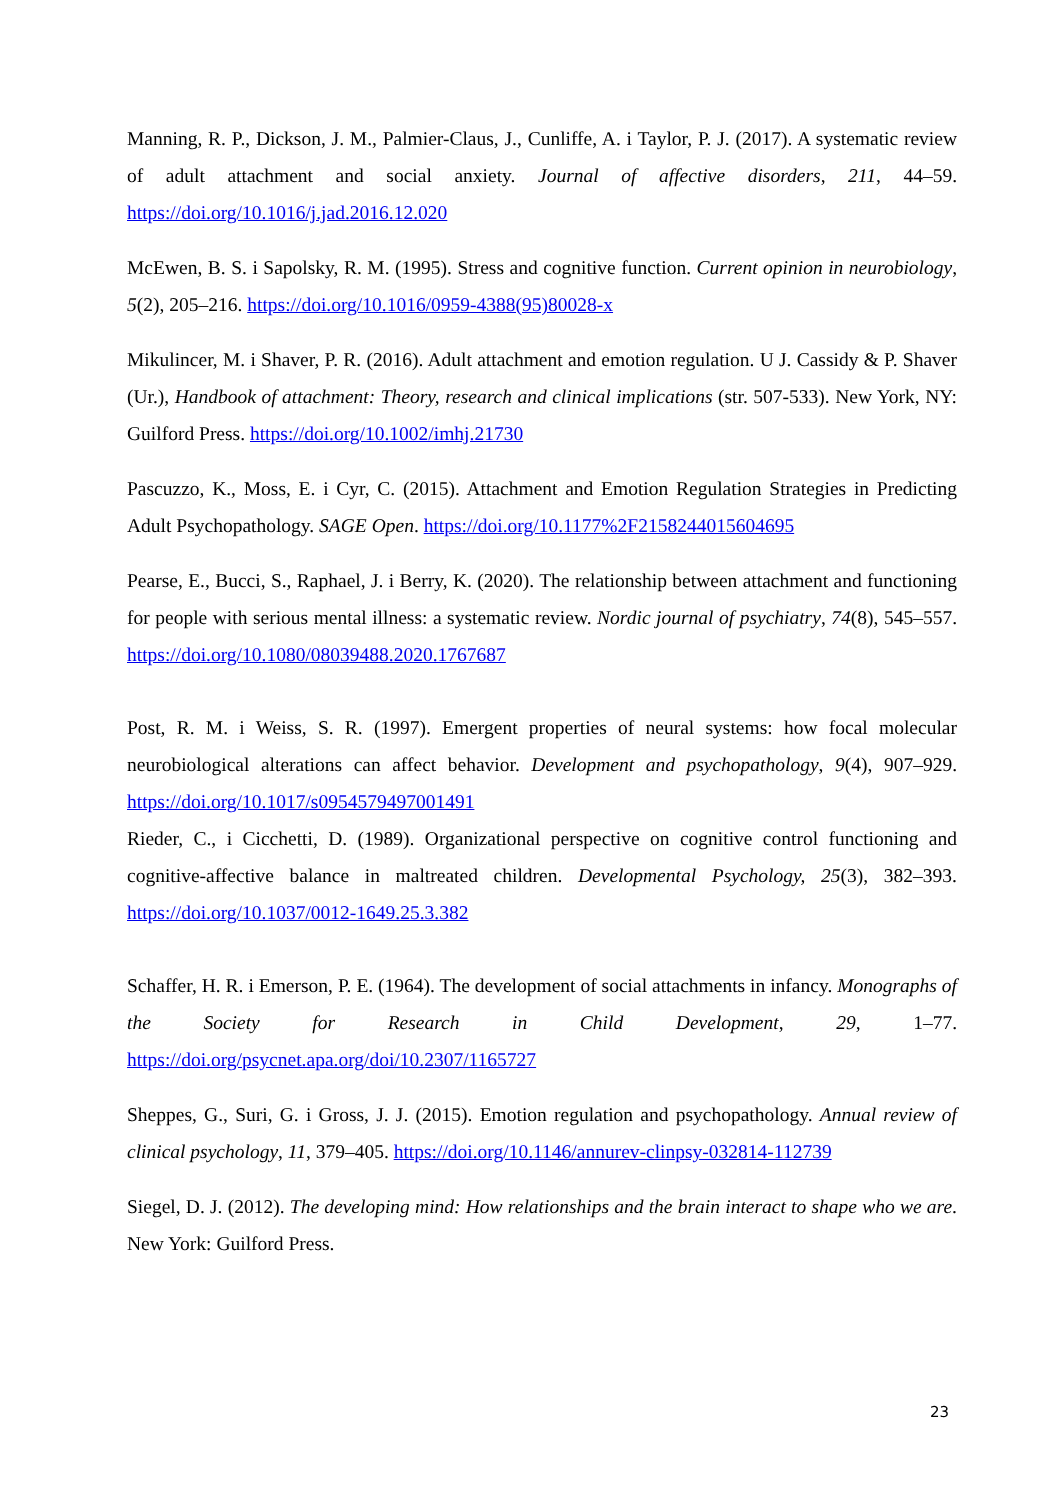Manning, R. P., Dickson, J. M., Palmier-Claus, J., Cunliffe, A. i Taylor, P. J. (2017). A systematic review of adult attachment and social anxiety. Journal of affective disorders, 211, 44–59. https://doi.org/10.1016/j.jad.2016.12.020
McEwen, B. S. i Sapolsky, R. M. (1995). Stress and cognitive function. Current opinion in neurobiology, 5(2), 205–216. https://doi.org/10.1016/0959-4388(95)80028-x
Mikulincer, M. i Shaver, P. R. (2016). Adult attachment and emotion regulation. U J. Cassidy & P. Shaver (Ur.), Handbook of attachment: Theory, research and clinical implications (str. 507-533). New York, NY: Guilford Press. https://doi.org/10.1002/imhj.21730
Pascuzzo, K., Moss, E. i Cyr, C. (2015). Attachment and Emotion Regulation Strategies in Predicting Adult Psychopathology. SAGE Open. https://doi.org/10.1177%2F2158244015604695
Pearse, E., Bucci, S., Raphael, J. i Berry, K. (2020). The relationship between attachment and functioning for people with serious mental illness: a systematic review. Nordic journal of psychiatry, 74(8), 545–557. https://doi.org/10.1080/08039488.2020.1767687
Post, R. M. i Weiss, S. R. (1997). Emergent properties of neural systems: how focal molecular neurobiological alterations can affect behavior. Development and psychopathology, 9(4), 907–929. https://doi.org/10.1017/s0954579497001491
Rieder, C., i Cicchetti, D. (1989). Organizational perspective on cognitive control functioning and cognitive-affective balance in maltreated children. Developmental Psychology, 25(3), 382–393. https://doi.org/10.1037/0012-1649.25.3.382
Schaffer, H. R. i Emerson, P. E. (1964). The development of social attachments in infancy. Monographs of the Society for Research in Child Development, 29, 1–77. https://doi.org/psycnet.apa.org/doi/10.2307/1165727
Sheppes, G., Suri, G. i Gross, J. J. (2015). Emotion regulation and psychopathology. Annual review of clinical psychology, 11, 379–405. https://doi.org/10.1146/annurev-clinpsy-032814-112739
Siegel, D. J. (2012). The developing mind: How relationships and the brain interact to shape who we are. New York: Guilford Press.
23